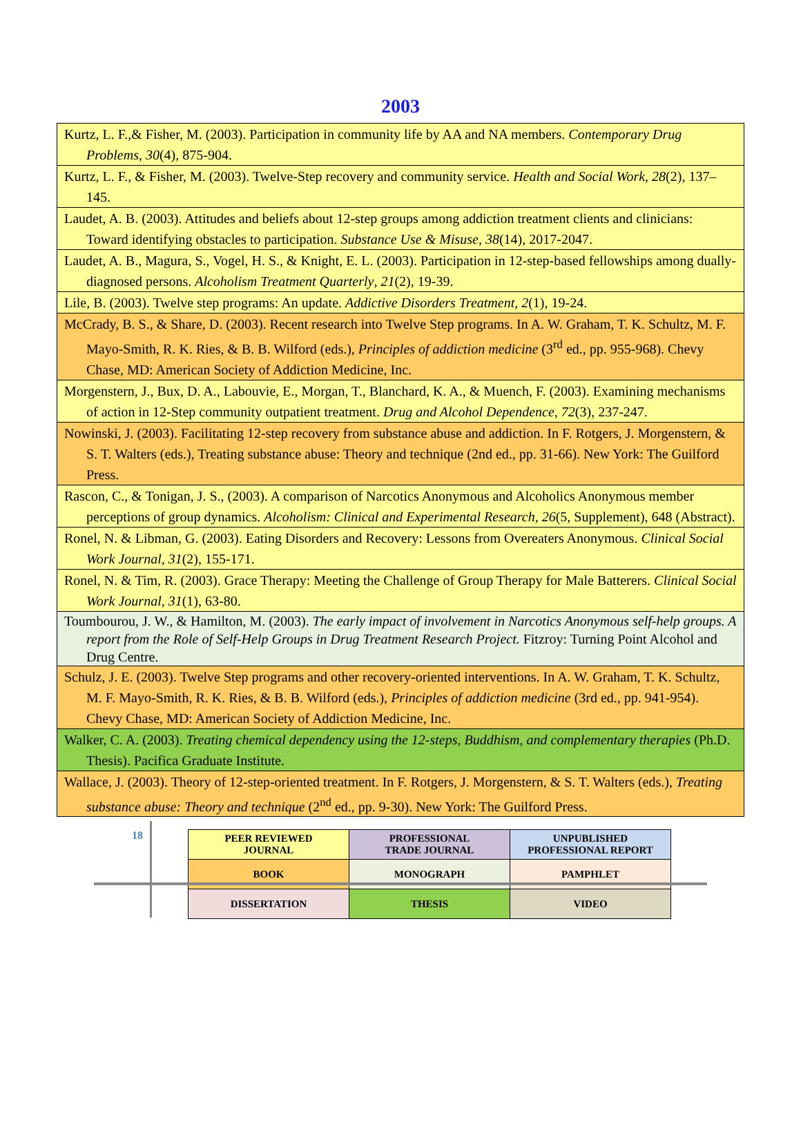2003
| Kurtz, L. F.,& Fisher, M. (2003). Participation in community life by AA and NA members. Contemporary Drug Problems , 30 (4), 875-904. |
| Kurtz, L. F., & Fisher, M. (2003). Twelve-Step recovery and community service. Health and Social Work, 28 (2), 137–145. |
| Laudet, A. B. (2003). Attitudes and beliefs about 12-step groups among addiction treatment clients and clinicians: Toward identifying obstacles to participation. Substance Use & Misuse , 38 (14), 2017-2047. |
| Laudet, A. B., Magura, S., Vogel, H. S., & Knight, E. L. (2003). Participation in 12-step-based fellowships among dually-diagnosed persons. Alcoholism Treatment Quarterly , 21 (2), 19-39. |
| Lile, B. (2003). Twelve step programs: An update. Addictive Disorders Treatment, 2 (1), 19-24. |
| McCrady, B. S., & Share, D. (2003). Recent research into Twelve Step programs. In A. W. Graham, T. K. Schultz, M. F. Mayo-Smith, R. K. Ries, & B. B. Wilford (eds.), Principles of addiction medicine (3<sup>rd</sup> ed., pp. 955-968). Chevy Chase, MD: American Society of Addiction Medicine, Inc. |
| Morgenstern, J., Bux, D. A., Labouvie, E., Morgan, T., Blanchard, K. A., & Muench, F. (2003). Examining mechanisms of action in 12-Step community outpatient treatment. Drug and Alcohol Dependence , 72 (3), 237-247. |
| Nowinski, J. (2003). Facilitating 12-step recovery from substance abuse and addiction. In F. Rotgers, J. Morgenstern, & S. T. Walters (eds.), Treating substance abuse: Theory and technique (2nd ed., pp. 31-66). New York: The Guilford Press. |
| Rascon, C., & Tonigan, J. S., (2003). A comparison of Narcotics Anonymous and Alcoholics Anonymous member perceptions of group dynamics. Alcoholism: Clinical and Experimental Research, 26 (5, Supplement), 648 (Abstract). |
| Ronel, N. & Libman, G. (2003). Eating Disorders and Recovery: Lessons from Overeaters Anonymous. Clinical Social Work Journal, 31 (2), 155-171. |
| Ronel, N. & Tim, R. (2003). Grace Therapy: Meeting the Challenge of Group Therapy for Male Batterers. Clinical Social Work Journal , 31 (1), 63-80. |
| Toumbourou, J. W., & Hamilton, M. (2003). The early impact of involvement in Narcotics Anonymous self-help groups. A report from the Role of Self-Help Groups in Drug Treatment Research Project. Fitzroy: Turning Point Alcohol and Drug Centre. |
| Schulz, J. E. (2003). Twelve Step programs and other recovery-oriented interventions. In A. W. Graham, T. K. Schultz, M. F. Mayo-Smith, R. K. Ries, & B. B. Wilford (eds.), Principles of addiction medicine (3rd ed., pp. 941-954). Chevy Chase, MD: American Society of Addiction Medicine, Inc. |
| Walker, C. A. (2003). Treating chemical dependency using the 12-steps, Buddhism, and complementary therapies (Ph.D. Thesis). Pacifica Graduate Institute. |
| Wallace, J. (2003). Theory of 12-step-oriented treatment. In F. Rotgers, J. Morgenstern, & S. T. Walters (eds.), Treating substance abuse: Theory and technique (2<sup>nd</sup> ed., pp. 9-30). New York: The Guilford Press. |
18
| PEER REVIEWED JOURNAL | PROFESSIONAL TRADE JOURNAL | UNPUBLISHED PROFESSIONAL REPORT |
| BOOK | MONOGRAPH | PAMPHLET |
| DISSERTATION | THESIS | VIDEO |